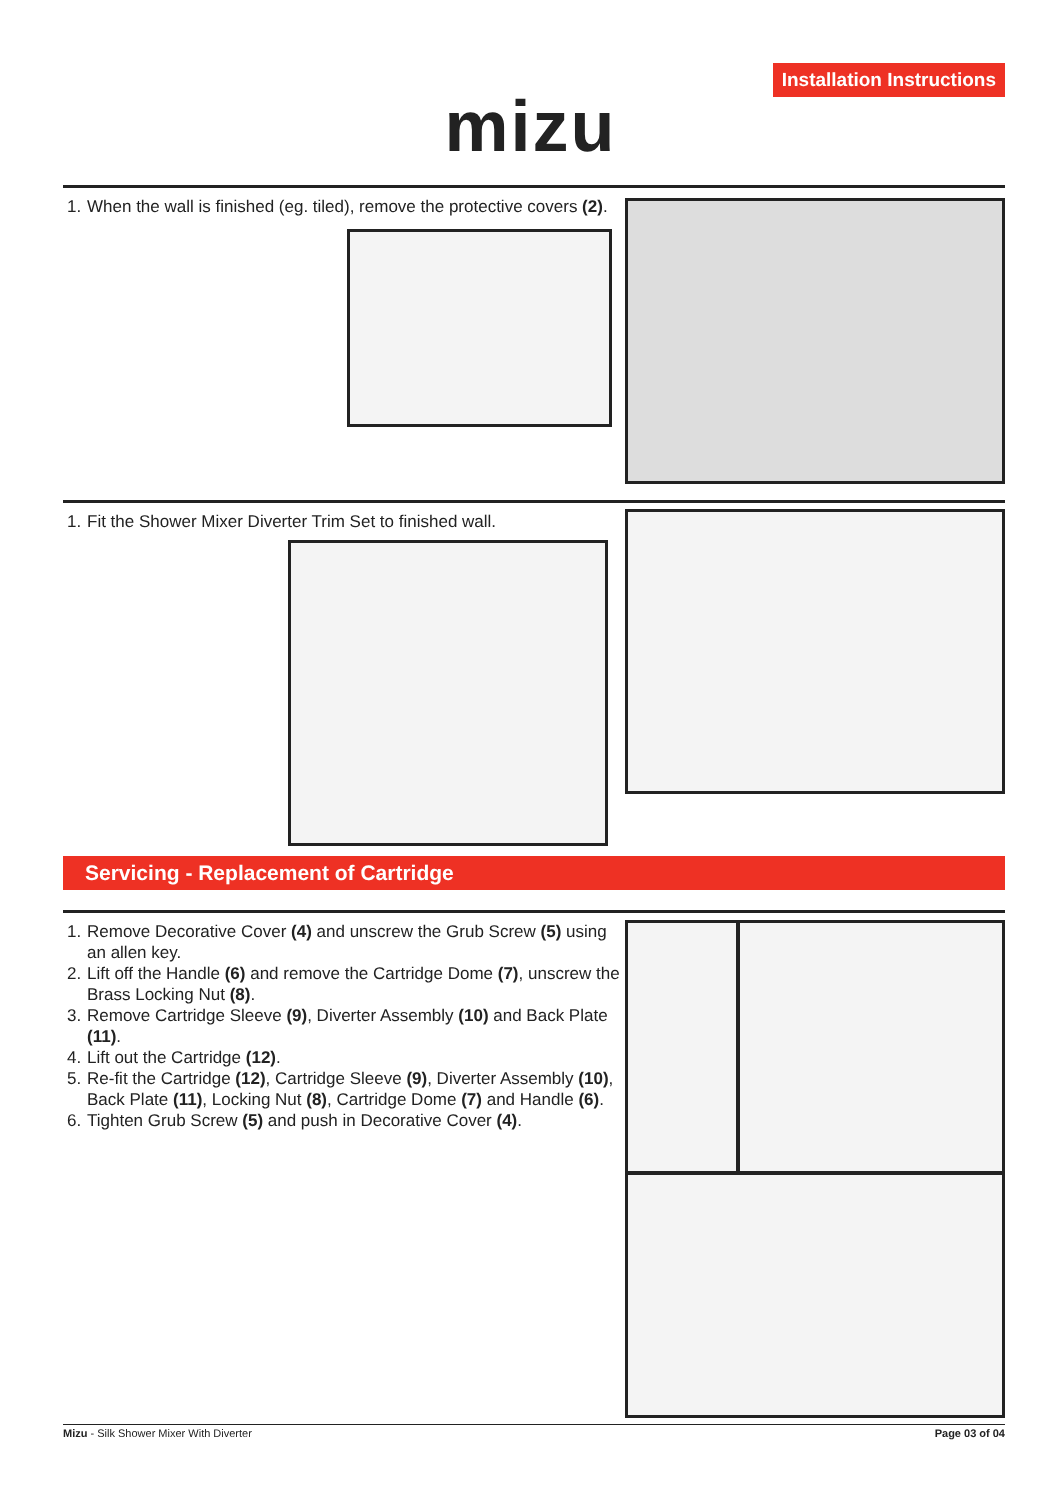Installation Instructions
mizu
1. When the wall is finished (eg. tiled), remove the protective covers (2).
1. Fit the Shower Mixer Diverter Trim Set to finished wall.
Servicing - Replacement of Cartridge
1. Remove Decorative Cover (4) and unscrew the Grub Screw (5) using an allen key.
2. Lift off the Handle (6) and remove the Cartridge Dome (7), unscrew the Brass Locking Nut (8).
3. Remove Cartridge Sleeve (9), Diverter Assembly (10) and Back Plate (11).
4. Lift out the Cartridge (12).
5. Re-fit the Cartridge (12), Cartridge Sleeve (9), Diverter Assembly (10), Back Plate (11), Locking Nut (8), Cartridge Dome (7) and Handle (6).
6. Tighten Grub Screw (5) and push in Decorative Cover (4).
Mizu - Silk Shower Mixer With Diverter Page 03 of 04